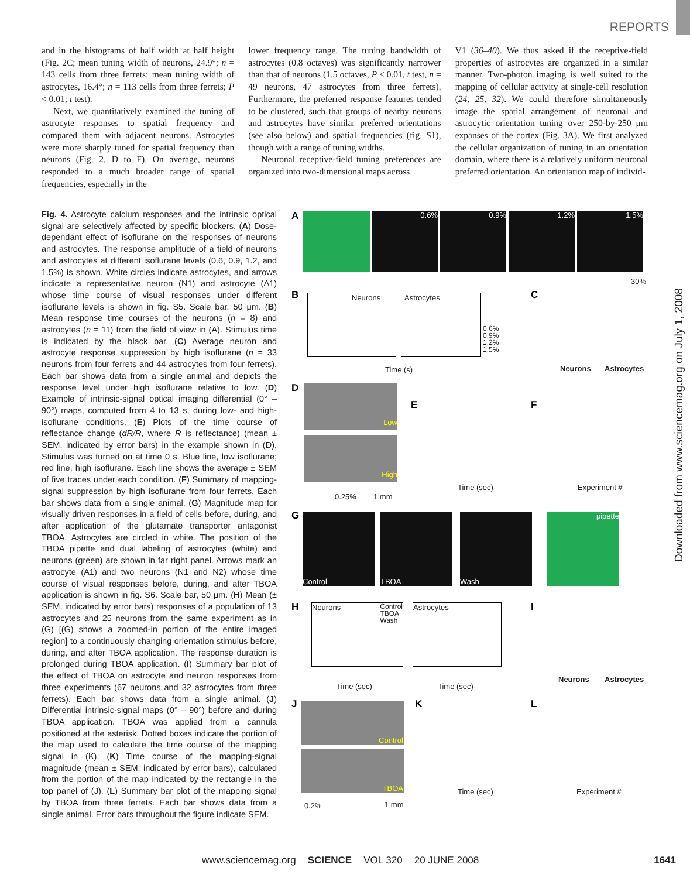REPORTS
and in the histograms of half width at half height (Fig. 2C; mean tuning width of neurons, 24.9°; n = 143 cells from three ferrets; mean tuning width of astrocytes, 16.4°; n = 113 cells from three ferrets; P < 0.01; t test).
Next, we quantitatively examined the tuning of astrocyte responses to spatial frequency and compared them with adjacent neurons. Astrocytes were more sharply tuned for spatial frequency than neurons (Fig. 2, D to F). On average, neurons responded to a much broader range of spatial frequencies, especially in the
lower frequency range. The tuning bandwidth of astrocytes (0.8 octaves) was significantly narrower than that of neurons (1.5 octaves, P < 0.01, t test, n = 49 neurons, 47 astrocytes from three ferrets). Furthermore, the preferred response features tended to be clustered, such that groups of nearby neurons and astrocytes have similar preferred orientations (see also below) and spatial frequencies (fig. S1), though with a range of tuning widths.
Neuronal receptive-field tuning preferences are organized into two-dimensional maps across
V1 (36–40). We thus asked if the receptive-field properties of astrocytes are organized in a similar manner. Two-photon imaging is well suited to the mapping of cellular activity at single-cell resolution (24, 25, 32). We could therefore simultaneously image the spatial arrangement of neuronal and astrocytic orientation tuning over 250-by-250–μm expanses of the cortex (Fig. 3A). We first analyzed the cellular organization of tuning in an orientation domain, where there is a relatively uniform neuronal preferred orientation. An orientation map of individ-
Fig. 4. Astrocyte calcium responses and the intrinsic optical signal are selectively affected by specific blockers. (A) Dose-dependant effect of isoflurane on the responses of neurons and astrocytes. The response amplitude of a field of neurons and astrocytes at different isoflurane levels (0.6, 0.9, 1.2, and 1.5%) is shown. White circles indicate astrocytes, and arrows indicate a representative neuron (N1) and astrocyte (A1) whose time course of visual responses under different isoflurane levels is shown in fig. S5. Scale bar, 50 μm. (B) Mean response time courses of the neurons (n = 8) and astrocytes (n = 11) from the field of view in (A). Stimulus time is indicated by the black bar. (C) Average neuron and astrocyte response suppression by high isoflurane (n = 33 neurons from four ferrets and 44 astrocytes from four ferrets). Each bar shows data from a single animal and depicts the response level under high isoflurane relative to low. (D) Example of intrinsic-signal optical imaging differential (0° – 90°) maps, computed from 4 to 13 s, during low- and high-isoflurane conditions. (E) Plots of the time course of reflectance change (dR/R, where R is reflectance) (mean ± SEM, indicated by error bars) in the example shown in (D). Stimulus was turned on at time 0 s. Blue line, low isoflurane; red line, high isoflurane. Each line shows the average ± SEM of five traces under each condition. (F) Summary of mapping-signal suppression by high isoflurane from four ferrets. Each bar shows data from a single animal. (G) Magnitude map for visually driven responses in a field of cells before, during, and after application of the glutamate transporter antagonist TBOA. Astrocytes are circled in white. The position of the TBOA pipette and dual labeling of astrocytes (white) and neurons (green) are shown in far right panel. Arrows mark an astrocyte (A1) and two neurons (N1 and N2) whose time course of visual responses before, during, and after TBOA application is shown in fig. S6. Scale bar, 50 μm. (H) Mean (± SEM, indicated by error bars) responses of a population of 13 astrocytes and 25 neurons from the same experiment as in (G) [(G) shows a zoomed-in portion of the entire imaged region] to a continuously changing orientation stimulus before, during, and after TBOA application. The response duration is prolonged during TBOA application. (I) Summary bar plot of the effect of TBOA on astrocyte and neuron responses from three experiments (67 neurons and 32 astrocytes from three ferrets). Each bar shows data from a single animal. (J) Differential intrinsic-signal maps (0° – 90°) before and during TBOA application. TBOA was applied from a cannula positioned at the asterisk. Dotted boxes indicate the portion of the map used to calculate the time course of the mapping signal in (K). (K) Time course of the mapping-signal magnitude (mean ± SEM, indicated by error bars), calculated from the portion of the map indicated by the rectangle in the top panel of (J). (L) Summary bar plot of the mapping signal by TBOA from three ferrets. Each bar shows data from a single animal. Error bars throughout the figure indicate SEM.
A 0.6% 0.9% 1.2% 1.5%
30%
B Neurons Astrocytes
0.6%
0.9%
1.2%
1.5%
Time (s)
C
Neurons Astrocytes
D Low
High
0.25% 1 mm
E
Time (sec)
F
Experiment #
G Control TBOA Wash pipette
H
Neurons Control
TBOA
Wash
Astrocytes
Time (sec) Time (sec)
I
Neurons Astrocytes
J Control
TBOA
0.2% 1 mm
K
Time (sec)
L
Experiment #
Downloaded from www.sciencemag.org on July 1, 2008
www.sciencemag.org SCIENCE VOL 320 20 JUNE 2008 1641